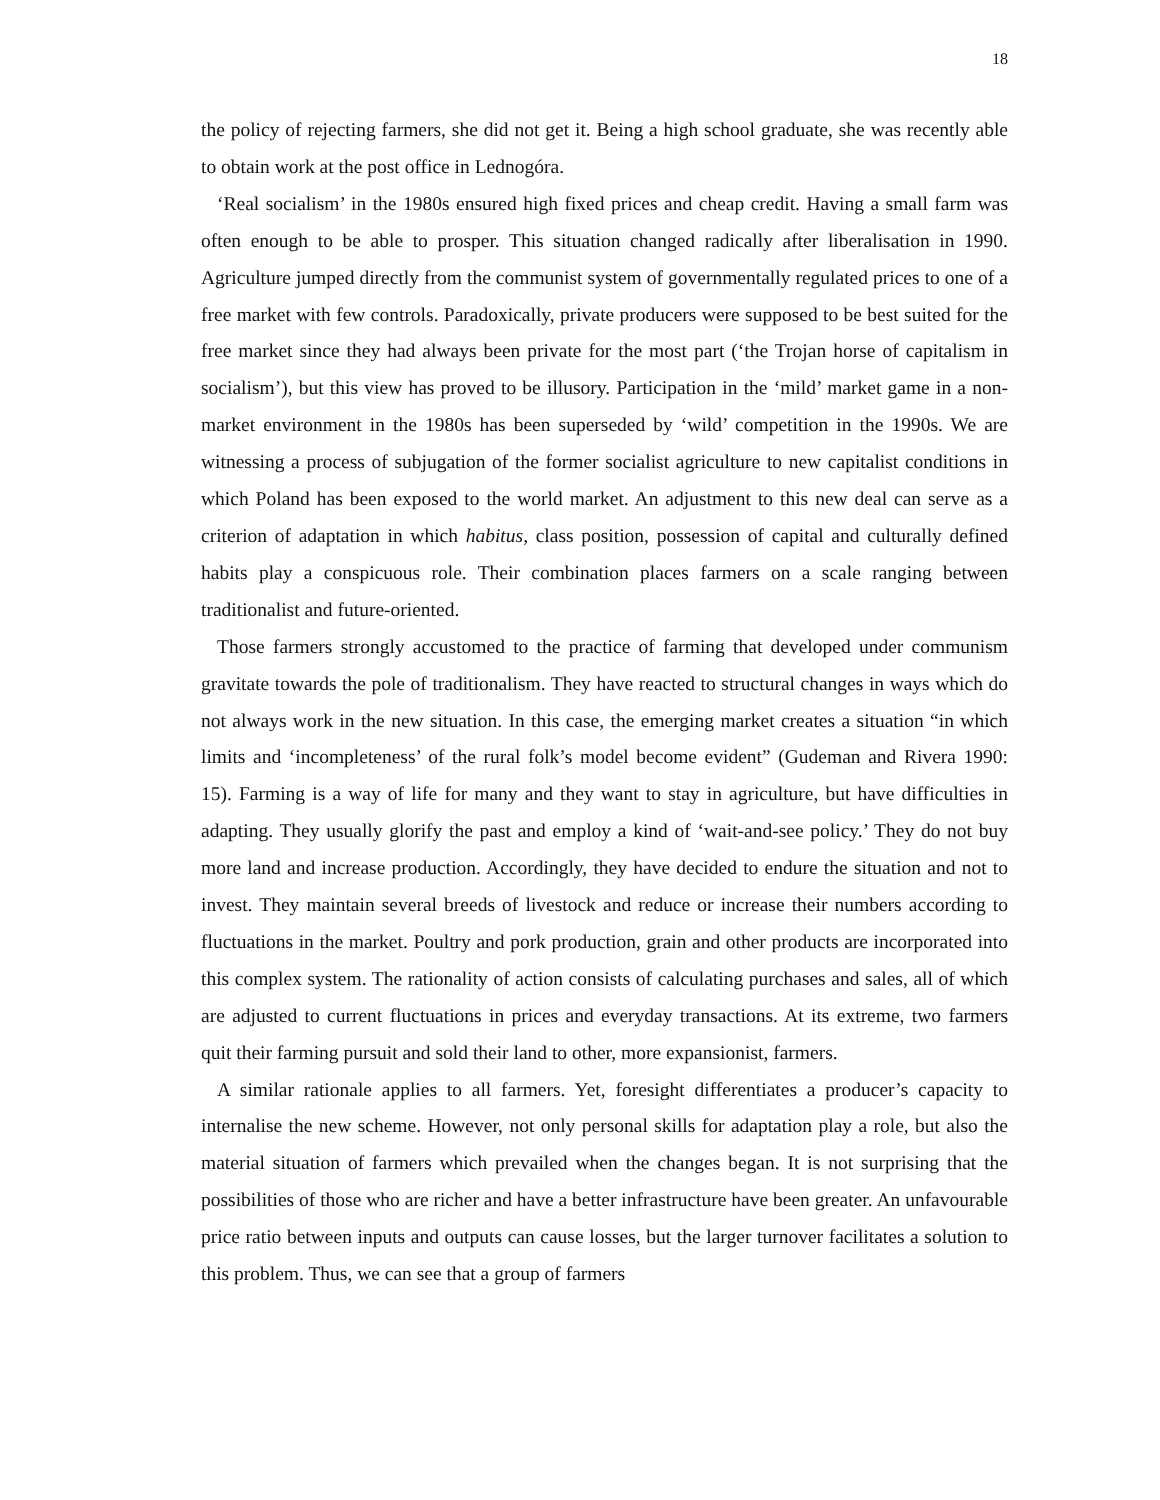18
the policy of rejecting farmers, she did not get it. Being a high school graduate, she was recently able to obtain work at the post office in Lednogóra.
‘Real socialism’ in the 1980s ensured high fixed prices and cheap credit. Having a small farm was often enough to be able to prosper. This situation changed radically after liberalisation in 1990. Agriculture jumped directly from the communist system of governmentally regulated prices to one of a free market with few controls. Paradoxically, private producers were supposed to be best suited for the free market since they had always been private for the most part (‘the Trojan horse of capitalism in socialism’), but this view has proved to be illusory. Participation in the ‘mild’ market game in a non-market environment in the 1980s has been superseded by ‘wild’ competition in the 1990s. We are witnessing a process of subjugation of the former socialist agriculture to new capitalist conditions in which Poland has been exposed to the world market. An adjustment to this new deal can serve as a criterion of adaptation in which habitus, class position, possession of capital and culturally defined habits play a conspicuous role. Their combination places farmers on a scale ranging between traditionalist and future-oriented.
Those farmers strongly accustomed to the practice of farming that developed under communism gravitate towards the pole of traditionalism. They have reacted to structural changes in ways which do not always work in the new situation. In this case, the emerging market creates a situation “in which limits and ‘incompleteness’ of the rural folk’s model become evident” (Gudeman and Rivera 1990: 15). Farming is a way of life for many and they want to stay in agriculture, but have difficulties in adapting. They usually glorify the past and employ a kind of ‘wait-and-see policy.’ They do not buy more land and increase production. Accordingly, they have decided to endure the situation and not to invest. They maintain several breeds of livestock and reduce or increase their numbers according to fluctuations in the market. Poultry and pork production, grain and other products are incorporated into this complex system. The rationality of action consists of calculating purchases and sales, all of which are adjusted to current fluctuations in prices and everyday transactions. At its extreme, two farmers quit their farming pursuit and sold their land to other, more expansionist, farmers.
A similar rationale applies to all farmers. Yet, foresight differentiates a producer’s capacity to internalise the new scheme. However, not only personal skills for adaptation play a role, but also the material situation of farmers which prevailed when the changes began. It is not surprising that the possibilities of those who are richer and have a better infrastructure have been greater. An unfavourable price ratio between inputs and outputs can cause losses, but the larger turnover facilitates a solution to this problem. Thus, we can see that a group of farmers